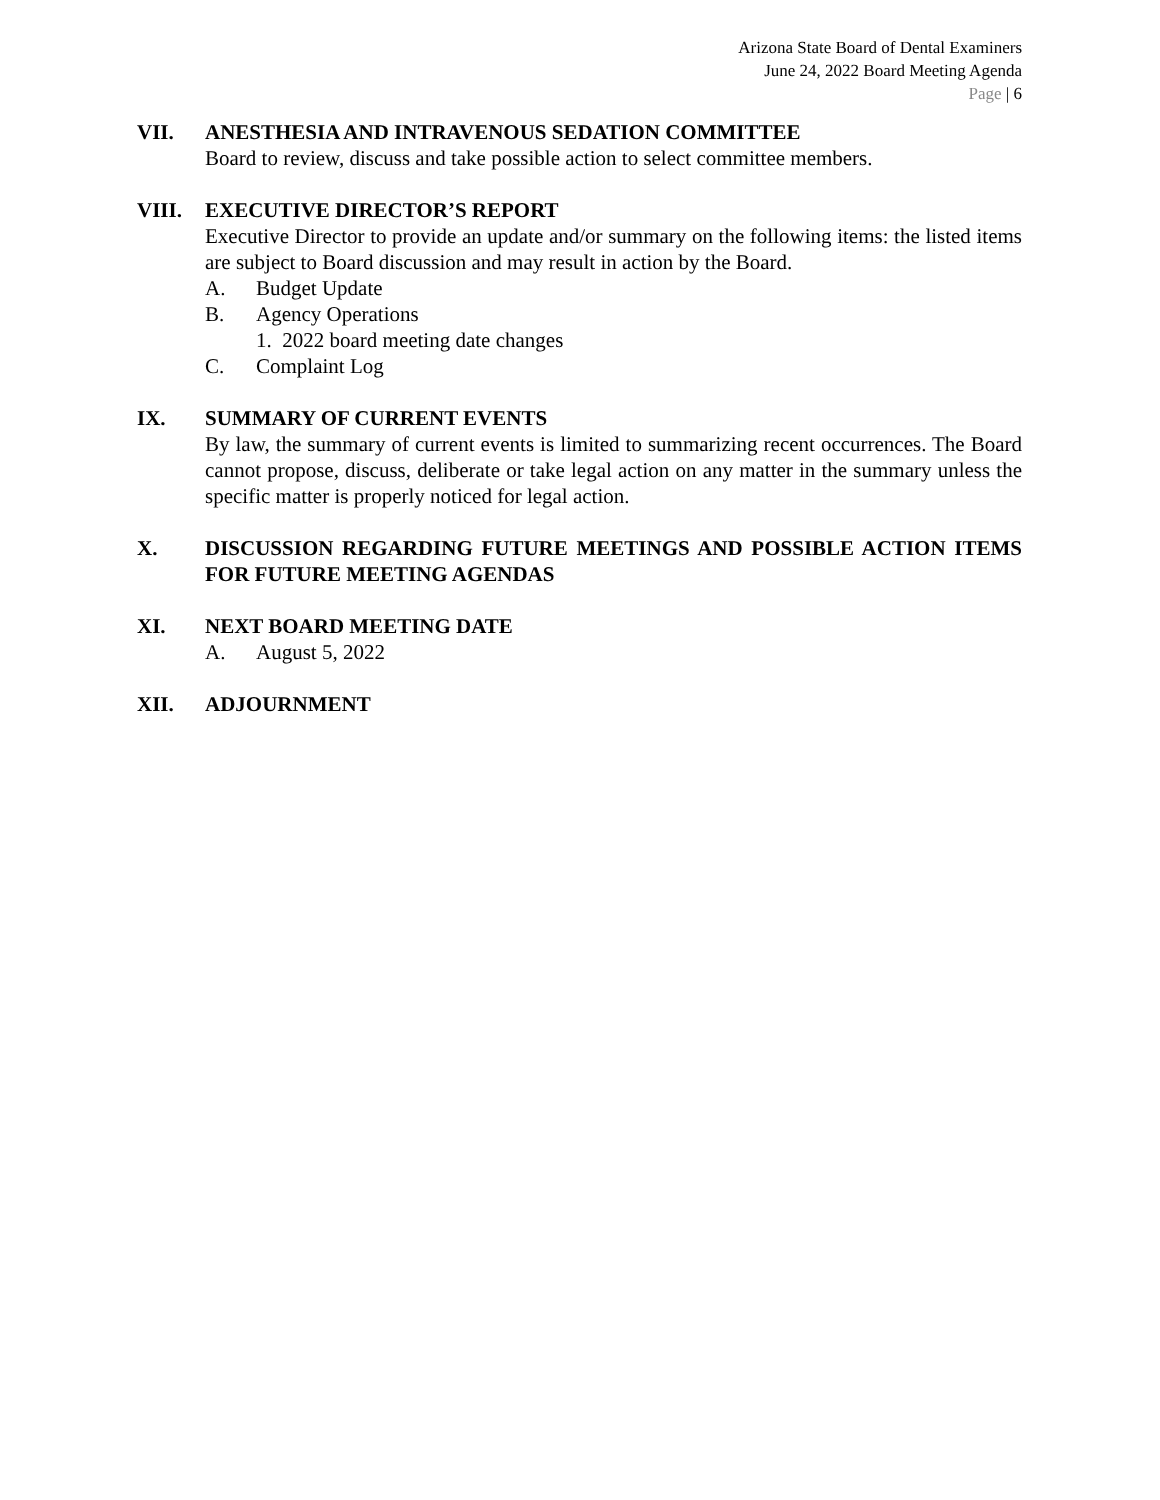Arizona State Board of Dental Examiners
June 24, 2022 Board Meeting Agenda
Page | 6
VII. ANESTHESIA AND INTRAVENOUS SEDATION COMMITTEE
Board to review, discuss and take possible action to select committee members.
VIII. EXECUTIVE DIRECTOR’S REPORT
Executive Director to provide an update and/or summary on the following items: the listed items are subject to Board discussion and may result in action by the Board.
A. Budget Update
B. Agency Operations
1. 2022 board meeting date changes
C. Complaint Log
IX. SUMMARY OF CURRENT EVENTS
By law, the summary of current events is limited to summarizing recent occurrences. The Board cannot propose, discuss, deliberate or take legal action on any matter in the summary unless the specific matter is properly noticed for legal action.
X. DISCUSSION REGARDING FUTURE MEETINGS AND POSSIBLE ACTION ITEMS FOR FUTURE MEETING AGENDAS
XI. NEXT BOARD MEETING DATE
A. August 5, 2022
XII. ADJOURNMENT